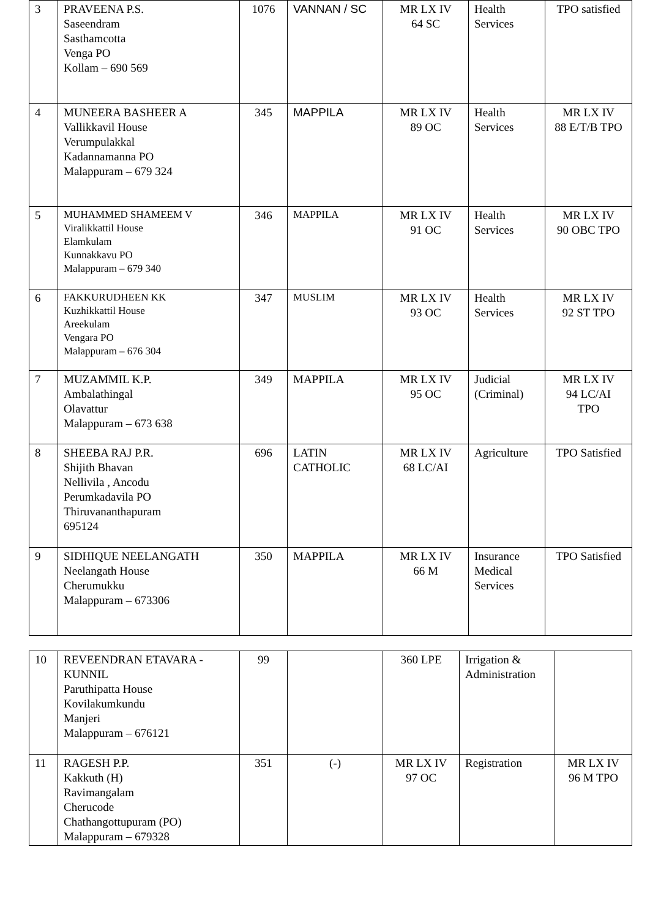| 3 | PRAVEENA P.S. Saseendram Sasthamcotta Venga PO Kollam – 690 569 | 1076 | VANNAN / SC | MR LX IV 64 SC | Health Services | TPO satisfied |
| 4 | MUNEERA BASHEER A Vallikkavil House Verumpulakkal Kadannamanna PO Malappuram – 679 324 | 345 | MAPPILA | MR LX IV 89 OC | Health Services | MR LX IV 88 E/T/B TPO |
| 5 | MUHAMMED SHAMEEM V Viralikkattil House Elamkulam Kunnakkavu PO Malappuram – 679 340 | 346 | MAPPILA | MR LX IV 91 OC | Health Services | MR LX IV 90 OBC TPO |
| 6 | FAKKURUDHEEN KK Kuzhikkattil House Areekulam Vengara PO Malappuram – 676 304 | 347 | MUSLIM | MR LX IV 93 OC | Health Services | MR LX IV 92 ST TPO |
| 7 | MUZAMMIL K.P. Ambalathingal Olavattur Malappuram – 673 638 | 349 | MAPPILA | MR LX IV 95 OC | Judicial (Criminal) | MR LX IV 94 LC/AI TPO |
| 8 | SHEEBA RAJ P.R. Shijith Bhavan Nellivila , Ancodu Perumkadavila PO Thiruvananthapuram 695124 | 696 | LATIN CATHOLIC | MR LX IV 68 LC/AI | Agriculture | TPO Satisfied |
| 9 | SIDHIQUE NEELANGATH Neelangath House Cherumukku Malappuram – 673306 | 350 | MAPPILA | MR LX IV 66 M | Insurance Medical Services | TPO Satisfied |
| 10 | REVEENDRAN ETAVARA -KUNNIL Paruthipatta House Kovilakumkundu Manjeri Malappuram – 676121 | 99 | | 360 LPE | Irrigation & Administration | |
| 11 | RAGESH P.P. Kakkuth (H) Ravimangalam Cherucode Chathangottupuram (PO) Malappuram – 679328 | 351 | (-) | MR LX IV 97 OC | Registration | MR LX IV 96 M TPO |